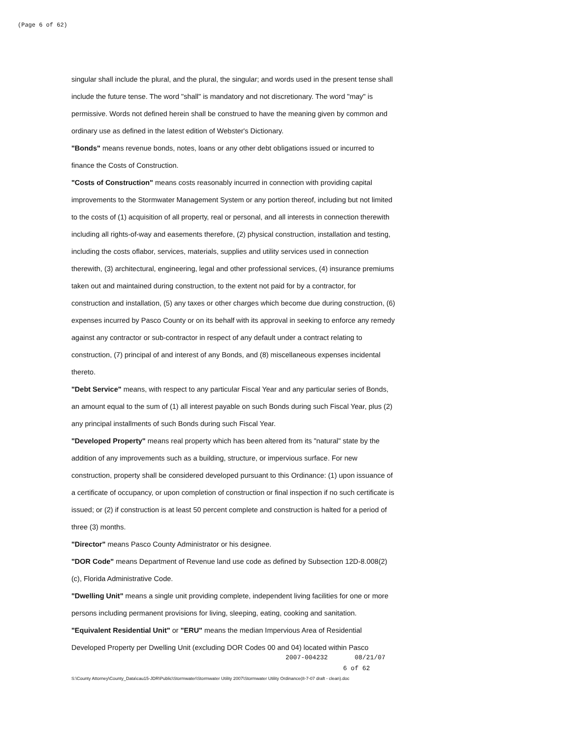(Page 6 of 62)
singular shall include the plural, and the plural, the singular; and words used in the present tense shall include the future tense. The word "shall" is mandatory and not discretionary. The word "may" is permissive. Words not defined herein shall be construed to have the meaning given by common and ordinary use as defined in the latest edition of Webster's Dictionary.
"Bonds" means revenue bonds, notes, loans or any other debt obligations issued or incurred to finance the Costs of Construction.
"Costs of Construction" means costs reasonably incurred in connection with providing capital improvements to the Stormwater Management System or any portion thereof, including but not limited to the costs of (1) acquisition of all property, real or personal, and all interests in connection therewith including all rights-of-way and easements therefore, (2) physical construction, installation and testing, including the costs oflabor, services, materials, supplies and utility services used in connection therewith, (3) architectural, engineering, legal and other professional services, (4) insurance premiums taken out and maintained during construction, to the extent not paid for by a contractor, for construction and installation, (5) any taxes or other charges which become due during construction, (6) expenses incurred by Pasco County or on its behalf with its approval in seeking to enforce any remedy against any contractor or sub-contractor in respect of any default under a contract relating to construction, (7) principal of and interest of any Bonds, and (8) miscellaneous expenses incidental thereto.
"Debt Service" means, with respect to any particular Fiscal Year and any particular series of Bonds, an amount equal to the sum of (1) all interest payable on such Bonds during such Fiscal Year, plus (2) any principal installments of such Bonds during such Fiscal Year.
"Developed Property" means real property which has been altered from its "natural" state by the addition of any improvements such as a building, structure, or impervious surface. For new construction, property shall be considered developed pursuant to this Ordinance: (1) upon issuance of a certificate of occupancy, or upon completion of construction or final inspection if no such certificate is issued; or (2) if construction is at least 50 percent complete and construction is halted for a period of three (3) months.
"Director" means Pasco County Administrator or his designee.
"DOR Code" means Department of Revenue land use code as defined by Subsection 12D-8.008(2)(c), Florida Administrative Code.
"Dwelling Unit" means a single unit providing complete, independent living facilities for one or more persons including permanent provisions for living, sleeping, eating, cooking and sanitation.
"Equivalent Residential Unit" or "ERU" means the median Impervious Area of Residential Developed Property per Dwelling Unit (excluding DOR Codes 00 and 04) located within Pasco
2007-004232 08/21/07
6 of 62
S:\County Attorney\County_Data\cau15-JDR\Public\Stormwater\Stormwater Utility 2007\Stormwater Utility Ordinance(8-7-07 draft - clean).doc